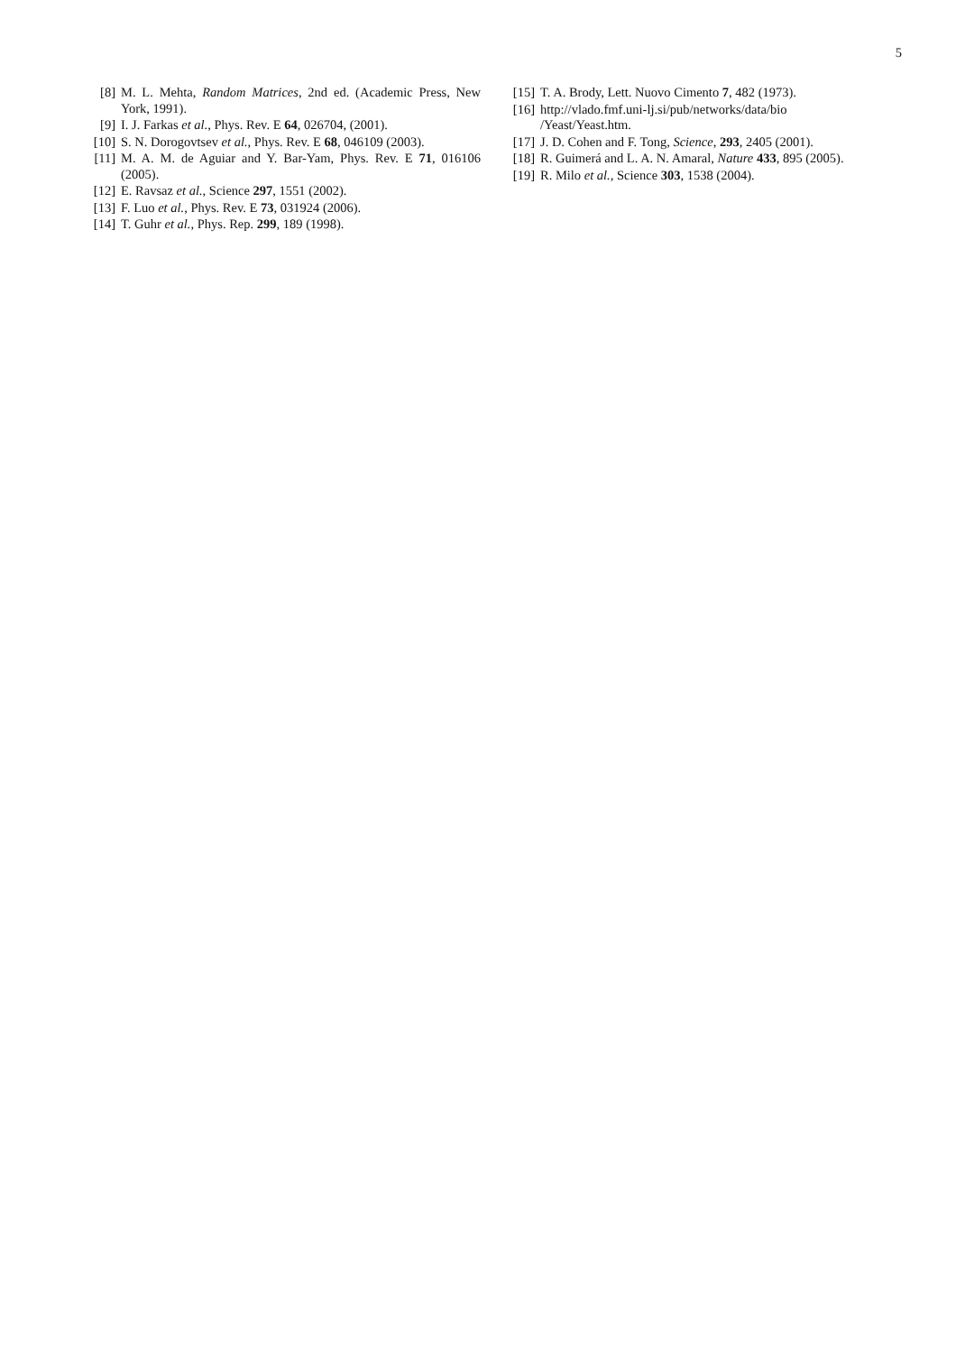5
[8] M. L. Mehta, Random Matrices, 2nd ed. (Academic Press, New York, 1991).
[9] I. J. Farkas et al., Phys. Rev. E 64, 026704, (2001).
[10] S. N. Dorogovtsev et al., Phys. Rev. E 68, 046109 (2003).
[11] M. A. M. de Aguiar and Y. Bar-Yam, Phys. Rev. E 71, 016106 (2005).
[12] E. Ravsaz et al., Science 297, 1551 (2002).
[13] F. Luo et al., Phys. Rev. E 73, 031924 (2006).
[14] T. Guhr et al., Phys. Rep. 299, 189 (1998).
[15] T. A. Brody, Lett. Nuovo Cimento 7, 482 (1973).
[16] http://vlado.fmf.uni-lj.si/pub/networks/data/bio
/Yeast/Yeast.htm.
[17] J. D. Cohen and F. Tong, Science, 293, 2405 (2001).
[18] R. Guimerá and L. A. N. Amaral, Nature 433, 895 (2005).
[19] R. Milo et al., Science 303, 1538 (2004).